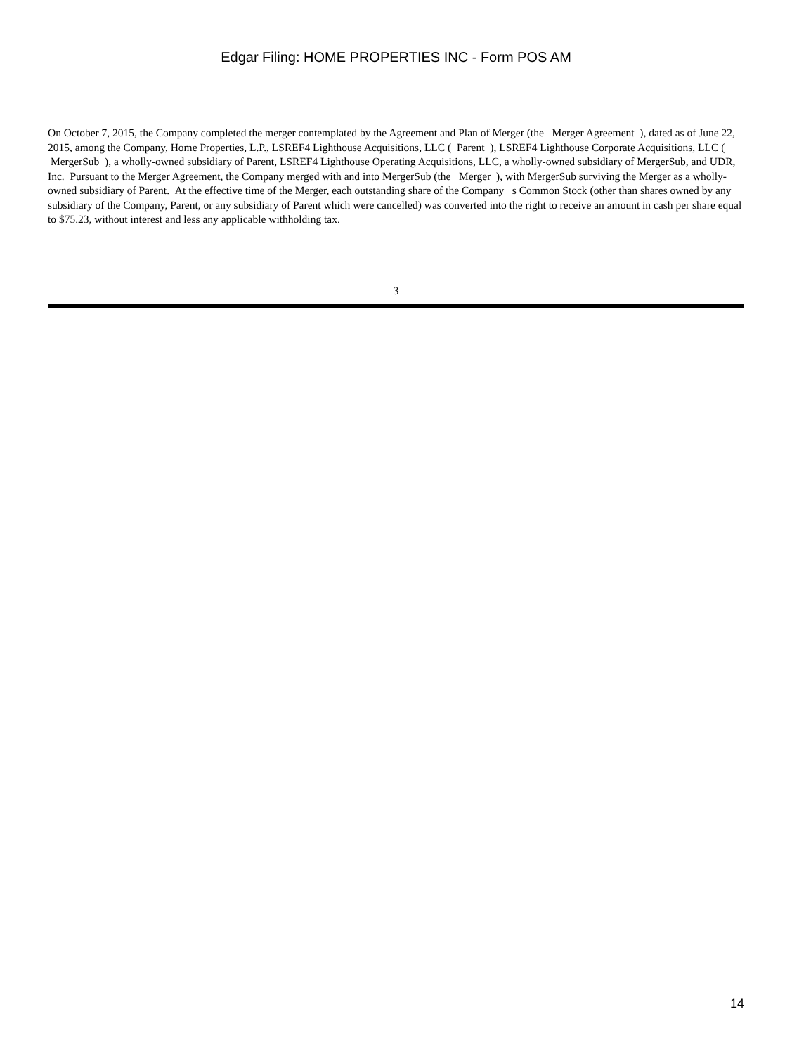Edgar Filing: HOME PROPERTIES INC - Form POS AM
On October 7, 2015, the Company completed the merger contemplated by the Agreement and Plan of Merger (the Merger Agreement ), dated as of June 22, 2015, among the Company, Home Properties, L.P., LSREF4 Lighthouse Acquisitions, LLC ( Parent ), LSREF4 Lighthouse Corporate Acquisitions, LLC ( MergerSub ), a wholly-owned subsidiary of Parent, LSREF4 Lighthouse Operating Acquisitions, LLC, a wholly-owned subsidiary of MergerSub, and UDR, Inc. Pursuant to the Merger Agreement, the Company merged with and into MergerSub (the Merger ), with MergerSub surviving the Merger as a wholly-owned subsidiary of Parent. At the effective time of the Merger, each outstanding share of the Company s Common Stock (other than shares owned by any subsidiary of the Company, Parent, or any subsidiary of Parent which were cancelled) was converted into the right to receive an amount in cash per share equal to $75.23, without interest and less any applicable withholding tax.
3
14